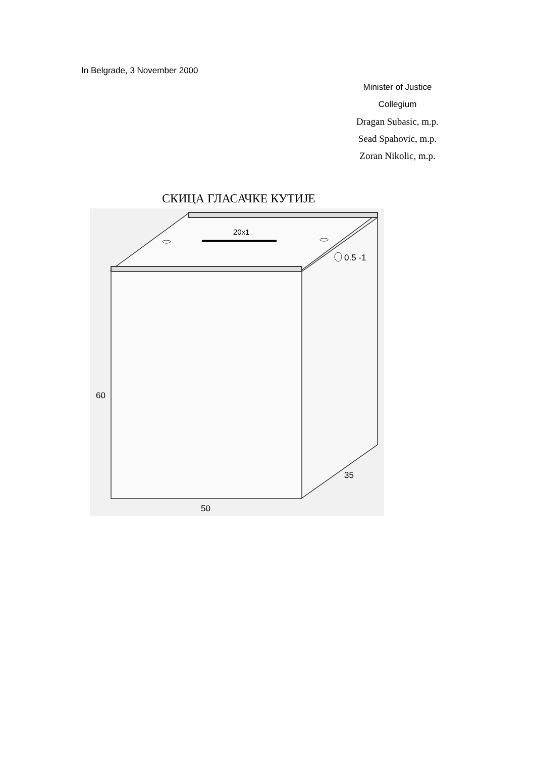In Belgrade, 3 November 2000
Minister of Justice
Collegium
Dragan Subasic, m.p.
Sead Spahovic, m.p.
Zoran Nikolic, m.p.
СКИЦА ГЛАСАЧКЕ КУТИЈЕ
20x1
0.5 -1
60
50
35